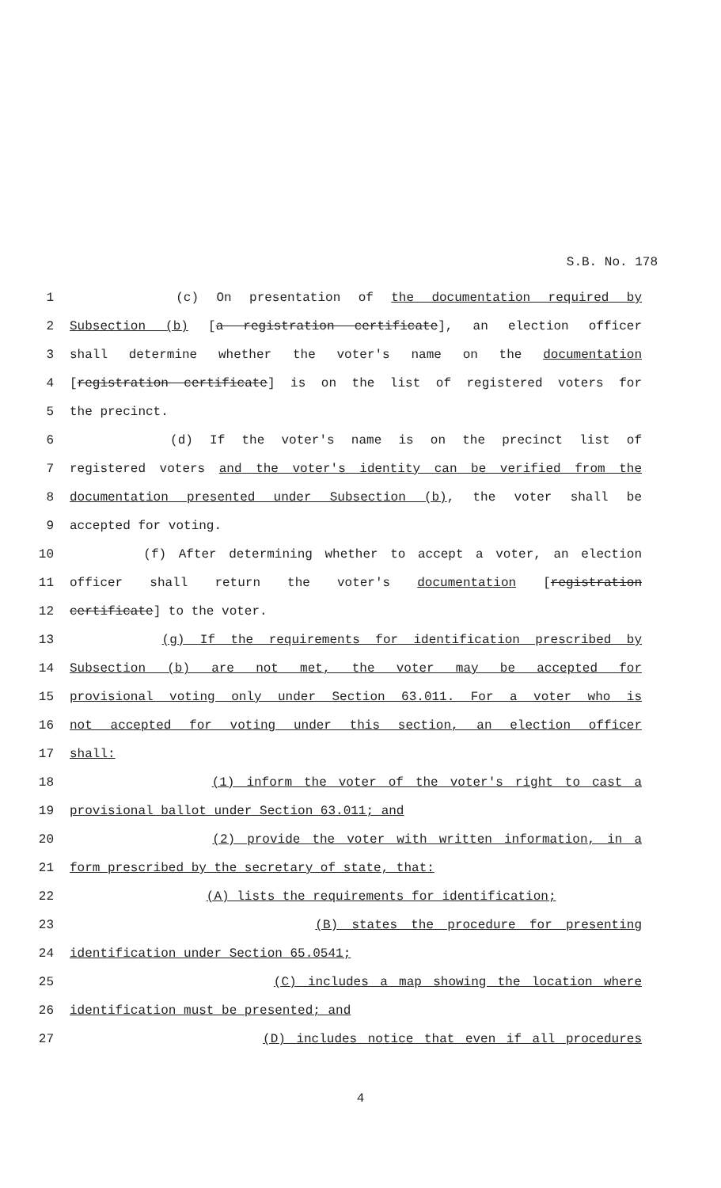S.B. No. 178
1 (c) On presentation of the documentation required by
2 Subsection (b) [a registration certificate], an election officer
3 shall determine whether the voter's name on the documentation
4 [registration certificate] is on the list of registered voters for
5 the precinct.
6 (d) If the voter's name is on the precinct list of
7 registered voters and the voter's identity can be verified from the
8 documentation presented under Subsection (b), the voter shall be
9 accepted for voting.
10 (f) After determining whether to accept a voter, an election
11 officer shall return the voter's documentation [registration
12 certificate] to the voter.
13 (g) If the requirements for identification prescribed by
14 Subsection (b) are not met, the voter may be accepted for
15 provisional voting only under Section 63.011. For a voter who is
16 not accepted for voting under this section, an election officer
17 shall:
18 (1) inform the voter of the voter's right to cast a
19 provisional ballot under Section 63.011; and
20 (2) provide the voter with written information, in a
21 form prescribed by the secretary of state, that:
22 (A) lists the requirements for identification;
23 (B) states the procedure for presenting
24 identification under Section 65.0541;
25 (C) includes a map showing the location where
26 identification must be presented; and
27 (D) includes notice that even if all procedures
4